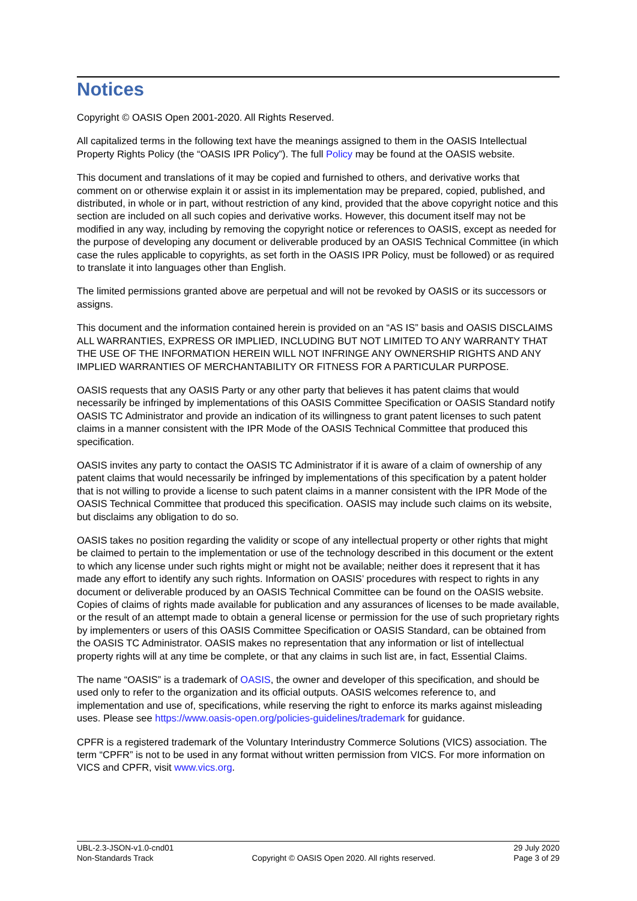Notices
Copyright © OASIS Open 2001-2020. All Rights Reserved.
All capitalized terms in the following text have the meanings assigned to them in the OASIS Intellectual Property Rights Policy (the “OASIS IPR Policy”). The full Policy may be found at the OASIS website.
This document and translations of it may be copied and furnished to others, and derivative works that comment on or otherwise explain it or assist in its implementation may be prepared, copied, published, and distributed, in whole or in part, without restriction of any kind, provided that the above copyright notice and this section are included on all such copies and derivative works. However, this document itself may not be modified in any way, including by removing the copyright notice or references to OASIS, except as needed for the purpose of developing any document or deliverable produced by an OASIS Technical Committee (in which case the rules applicable to copyrights, as set forth in the OASIS IPR Policy, must be followed) or as required to translate it into languages other than English.
The limited permissions granted above are perpetual and will not be revoked by OASIS or its successors or assigns.
This document and the information contained herein is provided on an “AS IS” basis and OASIS DISCLAIMS ALL WARRANTIES, EXPRESS OR IMPLIED, INCLUDING BUT NOT LIMITED TO ANY WARRANTY THAT THE USE OF THE INFORMATION HEREIN WILL NOT INFRINGE ANY OWNERSHIP RIGHTS AND ANY IMPLIED WARRANTIES OF MERCHANTABILITY OR FITNESS FOR A PARTICULAR PURPOSE.
OASIS requests that any OASIS Party or any other party that believes it has patent claims that would necessarily be infringed by implementations of this OASIS Committee Specification or OASIS Standard notify OASIS TC Administrator and provide an indication of its willingness to grant patent licenses to such patent claims in a manner consistent with the IPR Mode of the OASIS Technical Committee that produced this specification.
OASIS invites any party to contact the OASIS TC Administrator if it is aware of a claim of ownership of any patent claims that would necessarily be infringed by implementations of this specification by a patent holder that is not willing to provide a license to such patent claims in a manner consistent with the IPR Mode of the OASIS Technical Committee that produced this specification. OASIS may include such claims on its website, but disclaims any obligation to do so.
OASIS takes no position regarding the validity or scope of any intellectual property or other rights that might be claimed to pertain to the implementation or use of the technology described in this document or the extent to which any license under such rights might or might not be available; neither does it represent that it has made any effort to identify any such rights. Information on OASIS’ procedures with respect to rights in any document or deliverable produced by an OASIS Technical Committee can be found on the OASIS website. Copies of claims of rights made available for publication and any assurances of licenses to be made available, or the result of an attempt made to obtain a general license or permission for the use of such proprietary rights by implementers or users of this OASIS Committee Specification or OASIS Standard, can be obtained from the OASIS TC Administrator. OASIS makes no representation that any information or list of intellectual property rights will at any time be complete, or that any claims in such list are, in fact, Essential Claims.
The name “OASIS” is a trademark of OASIS, the owner and developer of this specification, and should be used only to refer to the organization and its official outputs. OASIS welcomes reference to, and implementation and use of, specifications, while reserving the right to enforce its marks against misleading uses. Please see https://www.oasis-open.org/policies-guidelines/trademark for guidance.
CPFR is a registered trademark of the Voluntary Interindustry Commerce Solutions (VICS) association. The term “CPFR” is not to be used in any format without written permission from VICS. For more information on VICS and CPFR, visit www.vics.org.
UBL-2.3-JSON-v1.0-cnd01
Non-Standards Track
Copyright © OASIS Open 2020. All rights reserved.
29 July 2020
Page 3 of 29